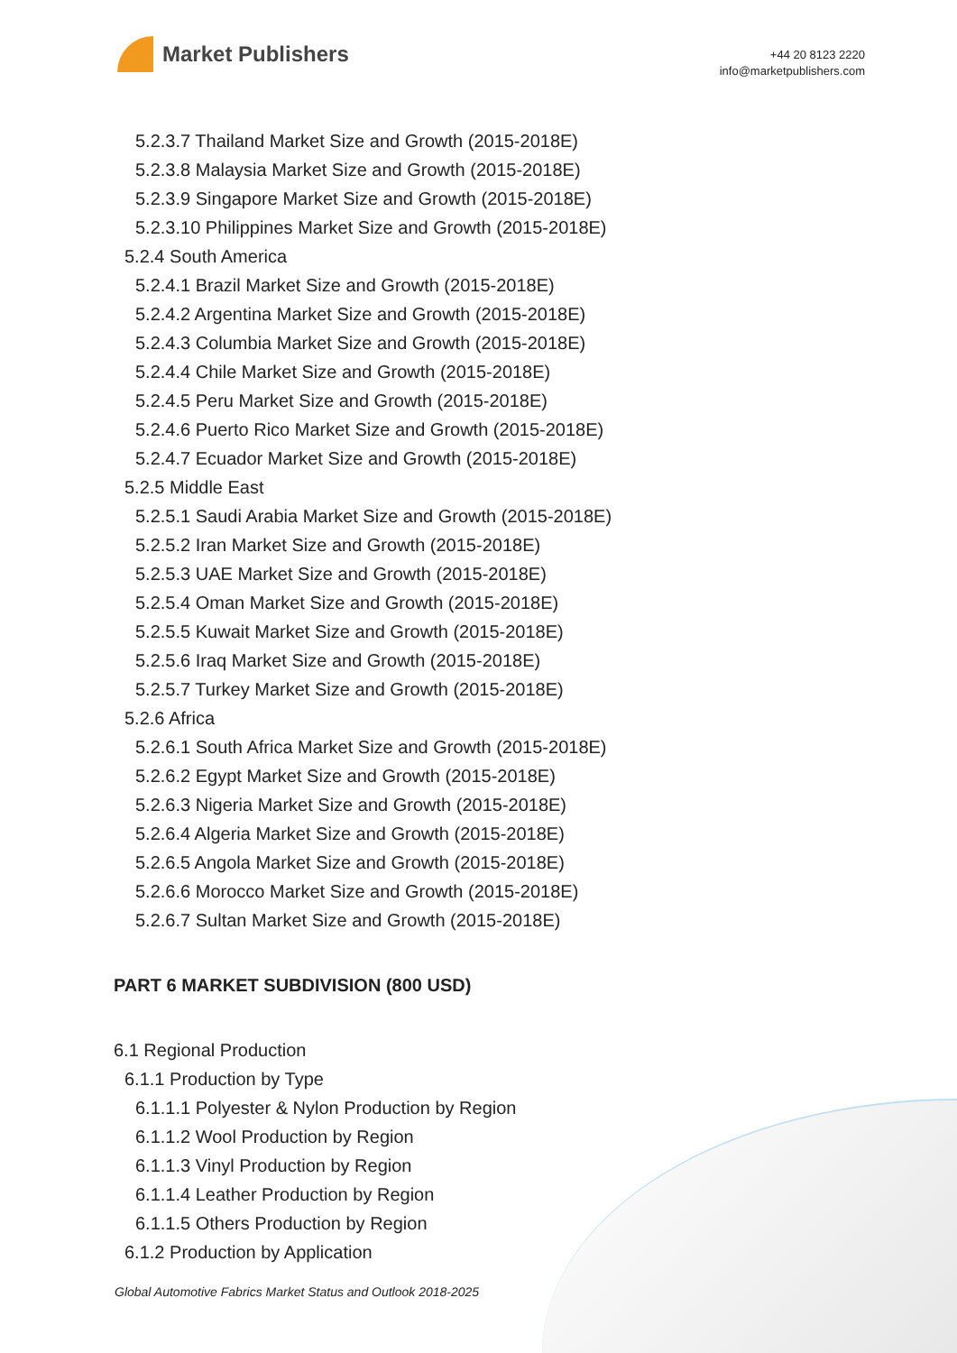Market Publishers
+44 20 8123 2220
info@marketpublishers.com
5.2.3.7 Thailand Market Size and Growth (2015-2018E)
5.2.3.8 Malaysia Market Size and Growth (2015-2018E)
5.2.3.9 Singapore Market Size and Growth (2015-2018E)
5.2.3.10 Philippines Market Size and Growth (2015-2018E)
5.2.4 South America
5.2.4.1 Brazil Market Size and Growth (2015-2018E)
5.2.4.2 Argentina Market Size and Growth (2015-2018E)
5.2.4.3 Columbia Market Size and Growth (2015-2018E)
5.2.4.4 Chile Market Size and Growth (2015-2018E)
5.2.4.5 Peru Market Size and Growth (2015-2018E)
5.2.4.6 Puerto Rico Market Size and Growth (2015-2018E)
5.2.4.7 Ecuador Market Size and Growth (2015-2018E)
5.2.5 Middle East
5.2.5.1 Saudi Arabia Market Size and Growth (2015-2018E)
5.2.5.2 Iran Market Size and Growth (2015-2018E)
5.2.5.3 UAE Market Size and Growth (2015-2018E)
5.2.5.4 Oman Market Size and Growth (2015-2018E)
5.2.5.5 Kuwait Market Size and Growth (2015-2018E)
5.2.5.6 Iraq Market Size and Growth (2015-2018E)
5.2.5.7 Turkey Market Size and Growth (2015-2018E)
5.2.6 Africa
5.2.6.1 South Africa Market Size and Growth (2015-2018E)
5.2.6.2 Egypt Market Size and Growth (2015-2018E)
5.2.6.3 Nigeria Market Size and Growth (2015-2018E)
5.2.6.4 Algeria Market Size and Growth (2015-2018E)
5.2.6.5 Angola Market Size and Growth (2015-2018E)
5.2.6.6 Morocco Market Size and Growth (2015-2018E)
5.2.6.7 Sultan Market Size and Growth (2015-2018E)
PART 6 MARKET SUBDIVISION (800 USD)
6.1 Regional Production
6.1.1 Production by Type
6.1.1.1 Polyester & Nylon Production by Region
6.1.1.2 Wool Production by Region
6.1.1.3 Vinyl Production by Region
6.1.1.4 Leather Production by Region
6.1.1.5 Others Production by Region
6.1.2 Production by Application
Global Automotive Fabrics Market Status and Outlook 2018-2025